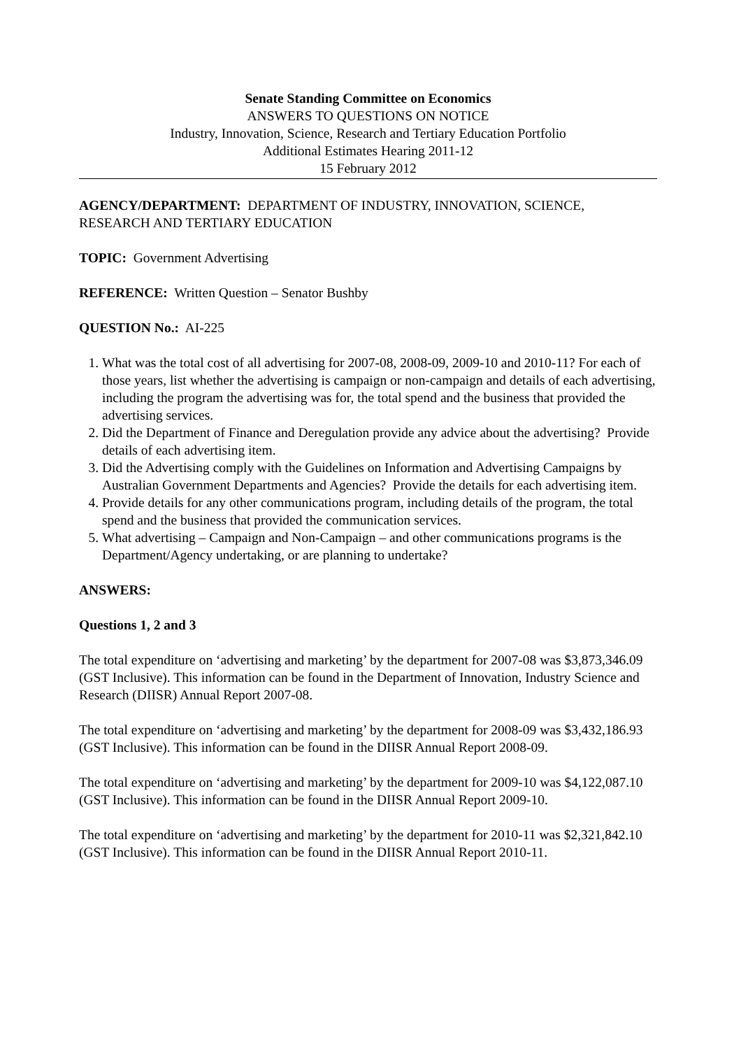Senate Standing Committee on Economics
ANSWERS TO QUESTIONS ON NOTICE
Industry, Innovation, Science, Research and Tertiary Education Portfolio
Additional Estimates Hearing 2011-12
15 February 2012
AGENCY/DEPARTMENT: DEPARTMENT OF INDUSTRY, INNOVATION, SCIENCE, RESEARCH AND TERTIARY EDUCATION
TOPIC: Government Advertising
REFERENCE: Written Question – Senator Bushby
QUESTION No.: AI-225
1. What was the total cost of all advertising for 2007-08, 2008-09, 2009-10 and 2010-11? For each of those years, list whether the advertising is campaign or non-campaign and details of each advertising, including the program the advertising was for, the total spend and the business that provided the advertising services.
2. Did the Department of Finance and Deregulation provide any advice about the advertising? Provide details of each advertising item.
3. Did the Advertising comply with the Guidelines on Information and Advertising Campaigns by Australian Government Departments and Agencies? Provide the details for each advertising item.
4. Provide details for any other communications program, including details of the program, the total spend and the business that provided the communication services.
5. What advertising – Campaign and Non-Campaign – and other communications programs is the Department/Agency undertaking, or are planning to undertake?
ANSWERS:
Questions 1, 2 and 3
The total expenditure on ‘advertising and marketing’ by the department for 2007-08 was $3,873,346.09 (GST Inclusive). This information can be found in the Department of Innovation, Industry Science and Research (DIISR) Annual Report 2007-08.
The total expenditure on ‘advertising and marketing’ by the department for 2008-09 was $3,432,186.93 (GST Inclusive). This information can be found in the DIISR Annual Report 2008-09.
The total expenditure on ‘advertising and marketing’ by the department for 2009-10 was $4,122,087.10 (GST Inclusive). This information can be found in the DIISR Annual Report 2009-10.
The total expenditure on ‘advertising and marketing’ by the department for 2010-11 was $2,321,842.10 (GST Inclusive). This information can be found in the DIISR Annual Report 2010-11.